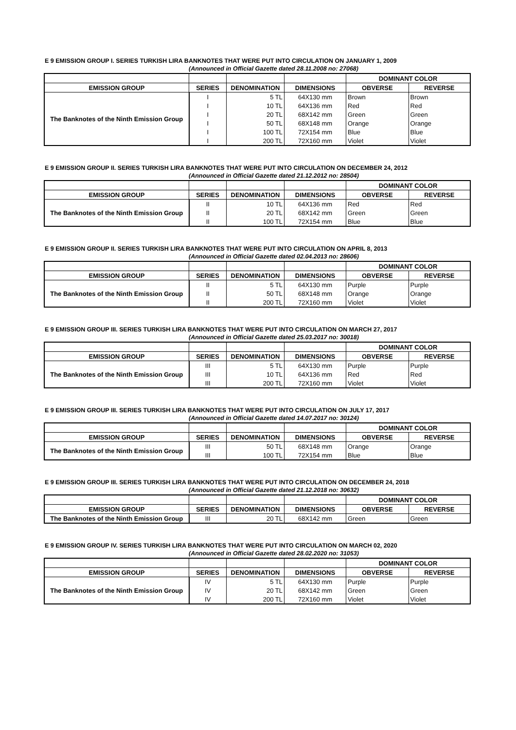E 9 EMISSION GROUP I. SERIES TURKISH LIRA BANKNOTES THAT WERE PUT INTO CIRCULATION ON JANUARY 1, 2009
(Announced in Official Gazette dated 28.11.2008 no: 27068)
| | | | | DOMINANT COLOR | |
| --- | --- | --- | --- | --- | --- |
| EMISSION GROUP | SERIES | DENOMINATION | DIMENSIONS | OBVERSE | REVERSE |
| The Banknotes of the Ninth Emission Group | I | 5 TL | 64X130 mm | Brown | Brown |
| | I | 10 TL | 64X136 mm | Red | Red |
| | I | 20 TL | 68X142 mm | Green | Green |
| | I | 50 TL | 68X148 mm | Orange | Orange |
| | I | 100 TL | 72X154 mm | Blue | Blue |
| | I | 200 TL | 72X160 mm | Violet | Violet |
E 9 EMISSION GROUP II. SERIES TURKISH LIRA BANKNOTES THAT WERE PUT INTO CIRCULATION ON DECEMBER 24, 2012
(Announced in Official Gazette dated 21.12.2012 no: 28504)
| | | | | DOMINANT COLOR | |
| --- | --- | --- | --- | --- | --- |
| EMISSION GROUP | SERIES | DENOMINATION | DIMENSIONS | OBVERSE | REVERSE |
| The Banknotes of the Ninth Emission Group | II | 10 TL | 64X136 mm | Red | Red |
| | II | 20 TL | 68X142 mm | Green | Green |
| | II | 100 TL | 72X154 mm | Blue | Blue |
E 9 EMISSION GROUP II. SERIES TURKISH LIRA BANKNOTES THAT WERE PUT INTO CIRCULATION ON APRIL 8, 2013
(Announced in Official Gazette dated 02.04.2013 no: 28606)
| | | | | DOMINANT COLOR | |
| --- | --- | --- | --- | --- | --- |
| EMISSION GROUP | SERIES | DENOMINATION | DIMENSIONS | OBVERSE | REVERSE |
| The Banknotes of the Ninth Emission Group | II | 5 TL | 64X130 mm | Purple | Purple |
| | II | 50 TL | 68X148 mm | Orange | Orange |
| | II | 200 TL | 72X160 mm | Violet | Violet |
E 9 EMISSION GROUP III. SERIES TURKISH LIRA BANKNOTES THAT WERE PUT INTO CIRCULATION ON MARCH 27, 2017
(Announced in Official Gazette dated 25.03.2017 no: 30018)
| | | | | DOMINANT COLOR | |
| --- | --- | --- | --- | --- | --- |
| EMISSION GROUP | SERIES | DENOMINATION | DIMENSIONS | OBVERSE | REVERSE |
| The Banknotes of the Ninth Emission Group | III | 5 TL | 64X130 mm | Purple | Purple |
| | III | 10 TL | 64X136 mm | Red | Red |
| | III | 200 TL | 72X160 mm | Violet | Violet |
E 9 EMISSION GROUP III. SERIES TURKISH LIRA BANKNOTES THAT WERE PUT INTO CIRCULATION ON JULY 17, 2017
(Announced in Official Gazette dated 14.07.2017 no: 30124)
| | | | | DOMINANT COLOR | |
| --- | --- | --- | --- | --- | --- |
| EMISSION GROUP | SERIES | DENOMINATION | DIMENSIONS | OBVERSE | REVERSE |
| The Banknotes of the Ninth Emission Group | III | 50 TL | 68X148 mm | Orange | Orange |
| | III | 100 TL | 72X154 mm | Blue | Blue |
E 9 EMISSION GROUP III. SERIES TURKISH LIRA BANKNOTES THAT WERE PUT INTO CIRCULATION ON DECEMBER 24, 2018
(Announced in Official Gazette dated 21.12.2018 no: 30632)
| | | | | DOMINANT COLOR | |
| --- | --- | --- | --- | --- | --- |
| EMISSION GROUP | SERIES | DENOMINATION | DIMENSIONS | OBVERSE | REVERSE |
| The Banknotes of the Ninth Emission Group | III | 20 TL | 68X142 mm | Green | Green |
E 9 EMISSION GROUP IV. SERIES TURKISH LIRA BANKNOTES THAT WERE PUT INTO CIRCULATION ON MARCH 02, 2020
(Announced in Official Gazette dated 28.02.2020 no: 31053)
| | | | | DOMINANT COLOR | |
| --- | --- | --- | --- | --- | --- |
| EMISSION GROUP | SERIES | DENOMINATION | DIMENSIONS | OBVERSE | REVERSE |
| The Banknotes of the Ninth Emission Group | IV | 5 TL | 64X130 mm | Purple | Purple |
| | IV | 20 TL | 68X142 mm | Green | Green |
| | IV | 200 TL | 72X160 mm | Violet | Violet |